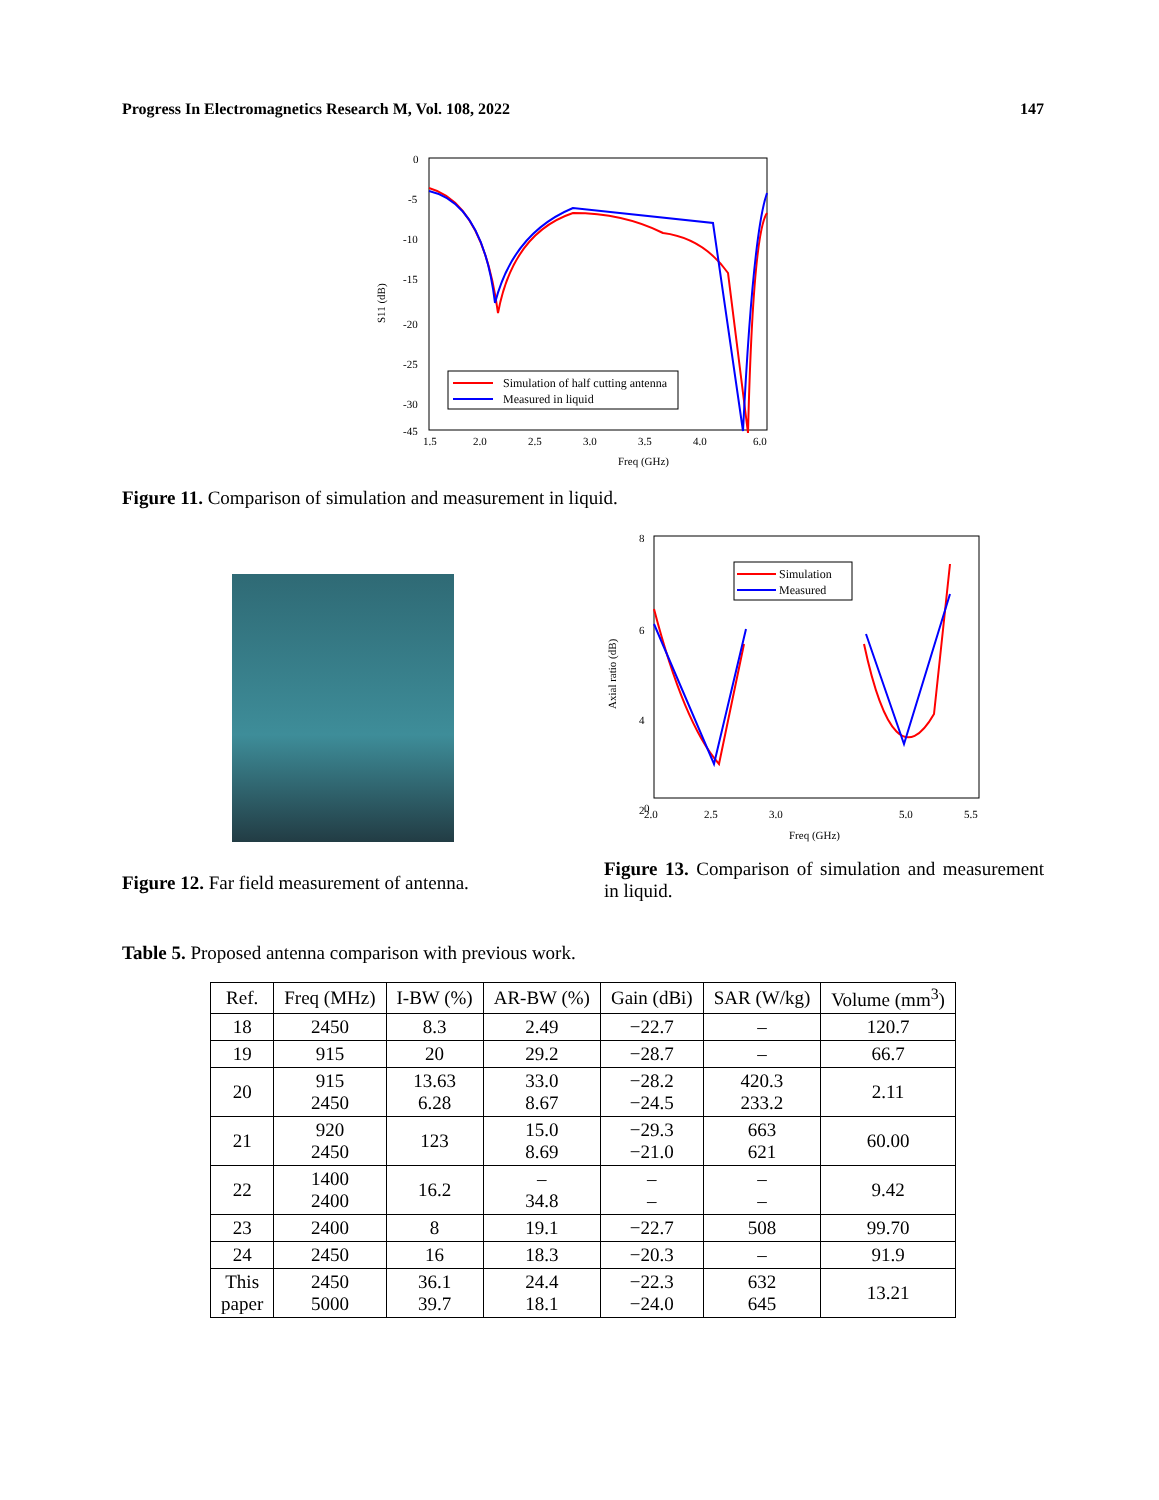Progress In Electromagnetics Research M, Vol. 108, 2022 147
0
-5
-10
-15
-20
-25
-30
-45
1.5
2.0
2.5
3.0
3.5
4.0
6.0
Freq (GHz)
S11 (dB)
Simulation of half cutting antenna
Measured in liquid
Figure 11. Comparison of simulation and measurement in liquid.
Figure 12. Far field measurement of antenna.
8
6
4
2
0
2.0
2.5
3.0
5.0
5.5
Freq (GHz)
Axial ratio (dB)
Simulation
Measured
Figure 13. Comparison of simulation and measurement in liquid.
Table 5. Proposed antenna comparison with previous work.
| Ref. | Freq (MHz) | I-BW (%) | AR-BW (%) | Gain (dBi) | SAR (W/kg) | Volume (mm<sup>3</sup>) |
| --- | --- | --- | --- | --- | --- | --- |
| 18 | 2450 | 8.3 | 2.49 | −22.7 | – | 120.7 |
| 19 | 915 | 20 | 29.2 | −28.7 | – | 66.7 |
| 20 | 915 2450 | 13.63 6.28 | 33.0 8.67 | −28.2 −24.5 | 420.3 233.2 | 2.11 |
| 21 | 920 2450 | 123 | 15.0 8.69 | −29.3 −21.0 | 663 621 | 60.00 |
| 22 | 1400 2400 | 16.2 | – 34.8 | – – | – – | 9.42 |
| 23 | 2400 | 8 | 19.1 | −22.7 | 508 | 99.70 |
| 24 | 2450 | 16 | 18.3 | −20.3 | – | 91.9 |
| This paper | 2450 5000 | 36.1 39.7 | 24.4 18.1 | −22.3 −24.0 | 632 645 | 13.21 |